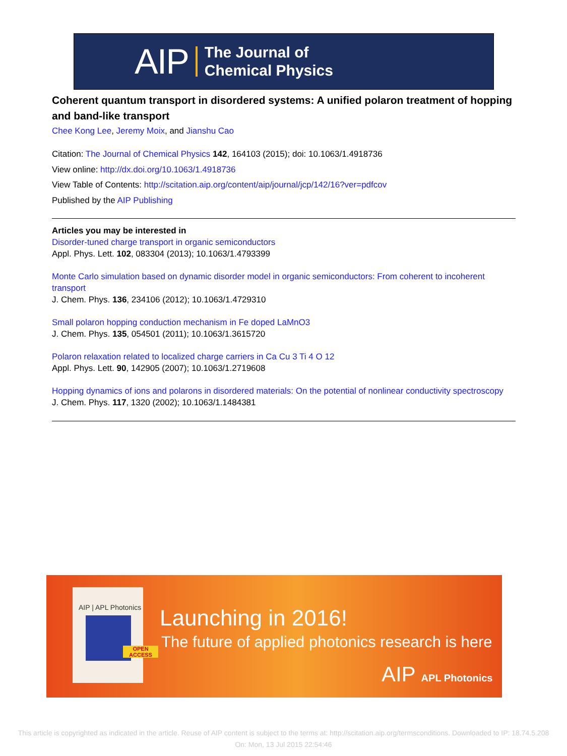AIP The Journal of
Chemical Physics
Coherent quantum transport in disordered systems: A unified polaron treatment of hopping and band-like transport
Chee Kong Lee, Jeremy Moix, and Jianshu Cao
Citation: The Journal of Chemical Physics 142, 164103 (2015); doi: 10.1063/1.4918736
View online: http://dx.doi.org/10.1063/1.4918736
View Table of Contents: http://scitation.aip.org/content/aip/journal/jcp/142/16?ver=pdfcov
Published by the AIP Publishing
Articles you may be interested in
Disorder-tuned charge transport in organic semiconductors
Appl. Phys. Lett. 102, 083304 (2013); 10.1063/1.4793399
Monte Carlo simulation based on dynamic disorder model in organic semiconductors: From coherent to incoherent transport
J. Chem. Phys. 136, 234106 (2012); 10.1063/1.4729310
Small polaron hopping conduction mechanism in Fe doped LaMnO3
J. Chem. Phys. 135, 054501 (2011); 10.1063/1.3615720
Polaron relaxation related to localized charge carriers in Ca Cu 3 Ti 4 O 12
Appl. Phys. Lett. 90, 142905 (2007); 10.1063/1.2719608
Hopping dynamics of ions and polarons in disordered materials: On the potential of nonlinear conductivity spectroscopy
J. Chem. Phys. 117, 1320 (2002); 10.1063/1.1484381
AIP | APL Photonics
OPEN ACCESS
Launching in 2016!
The future of applied photonics research is here
AIP APL Photonics
This article is copyrighted as indicated in the article. Reuse of AIP content is subject to the terms at: http://scitation.aip.org/termsconditions. Downloaded to IP: 18.74.5.208 On: Mon, 13 Jul 2015 22:54:46